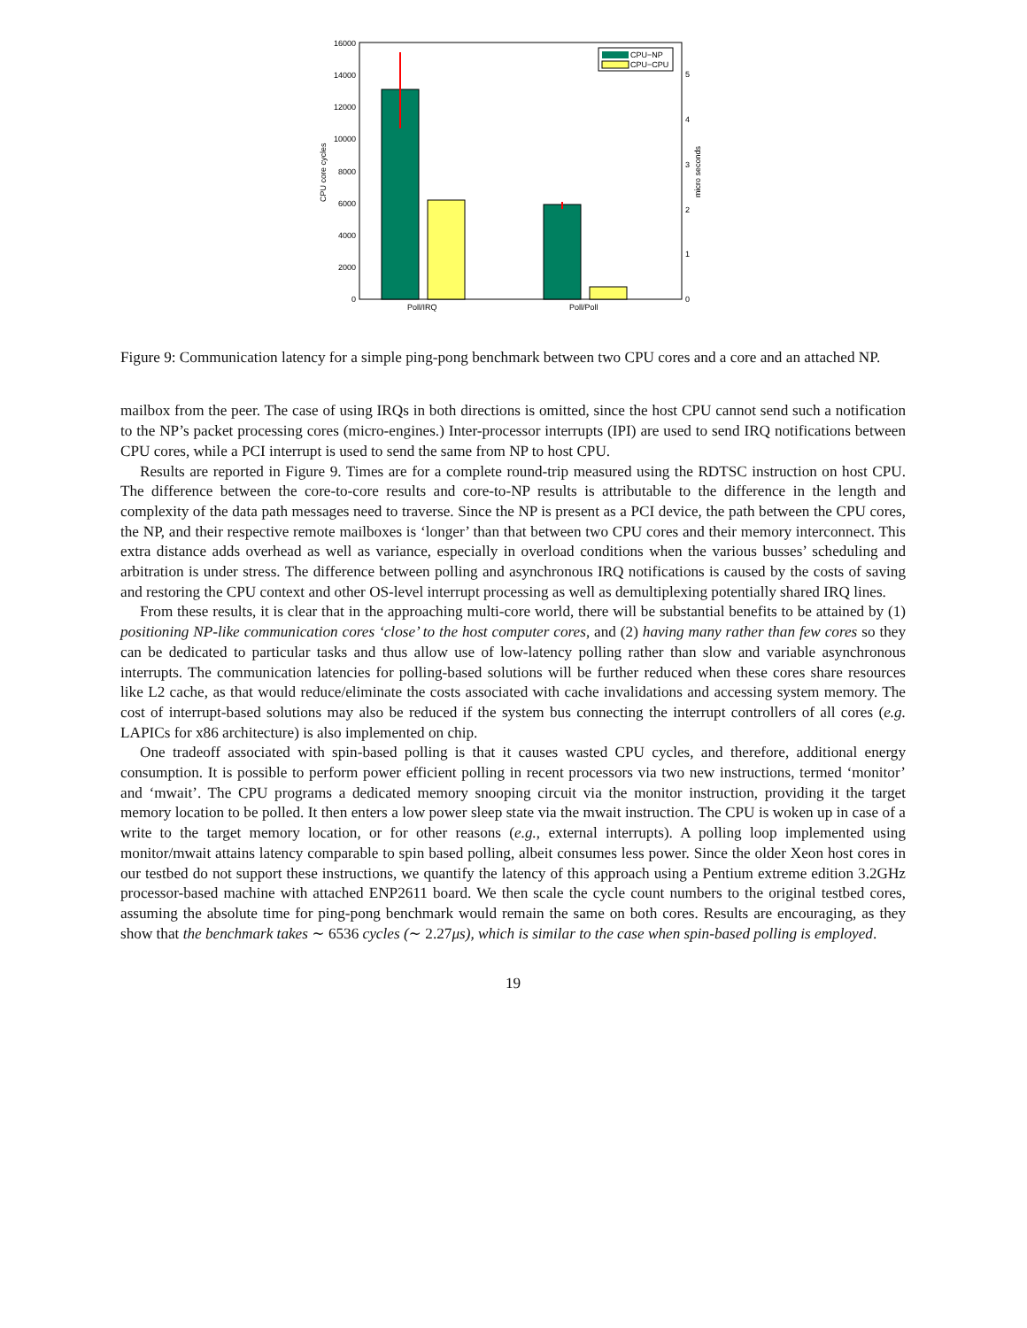0
2000
4000
6000
8000
10000
12000
14000
16000
0
1
2
3
4
5
CPU core cycles
micro seconds
Poll/IRQ
Poll/Poll
CPU−NP
CPU−CPU
Figure 9: Communication latency for a simple ping-pong benchmark between two CPU cores and a core and an attached NP.
mailbox from the peer. The case of using IRQs in both directions is omitted, since the host CPU cannot send such a notification to the NP’s packet processing cores (micro-engines.) Inter-processor interrupts (IPI) are used to send IRQ notifications between CPU cores, while a PCI interrupt is used to send the same from NP to host CPU.
Results are reported in Figure 9. Times are for a complete round-trip measured using the RDTSC instruction on host CPU. The difference between the core-to-core results and core-to-NP results is attributable to the difference in the length and complexity of the data path messages need to traverse. Since the NP is present as a PCI device, the path between the CPU cores, the NP, and their respective remote mailboxes is ‘longer’ than that between two CPU cores and their memory interconnect. This extra distance adds overhead as well as variance, especially in overload conditions when the various busses’ scheduling and arbitration is under stress. The difference between polling and asynchronous IRQ notifications is caused by the costs of saving and restoring the CPU context and other OS-level interrupt processing as well as demultiplexing potentially shared IRQ lines.
From these results, it is clear that in the approaching multi-core world, there will be substantial benefits to be attained by (1) positioning NP-like communication cores ‘close’ to the host computer cores, and (2) having many rather than few cores so they can be dedicated to particular tasks and thus allow use of low-latency polling rather than slow and variable asynchronous interrupts. The communication latencies for polling-based solutions will be further reduced when these cores share resources like L2 cache, as that would reduce/eliminate the costs associated with cache invalidations and accessing system memory. The cost of interrupt-based solutions may also be reduced if the system bus connecting the interrupt controllers of all cores (e.g. LAPICs for x86 architecture) is also implemented on chip.
One tradeoff associated with spin-based polling is that it causes wasted CPU cycles, and therefore, additional energy consumption. It is possible to perform power efficient polling in recent processors via two new instructions, termed ‘monitor’ and ‘mwait’. The CPU programs a dedicated memory snooping circuit via the monitor instruction, providing it the target memory location to be polled. It then enters a low power sleep state via the mwait instruction. The CPU is woken up in case of a write to the target memory location, or for other reasons (e.g., external interrupts). A polling loop implemented using monitor/mwait attains latency comparable to spin based polling, albeit consumes less power. Since the older Xeon host cores in our testbed do not support these instructions, we quantify the latency of this approach using a Pentium extreme edition 3.2GHz processor-based machine with attached ENP2611 board. We then scale the cycle count numbers to the original testbed cores, assuming the absolute time for ping-pong benchmark would remain the same on both cores. Results are encouraging, as they show that the benchmark takes ∼ 6536 cycles (∼ 2.27μs), which is similar to the case when spin-based polling is employed.
19